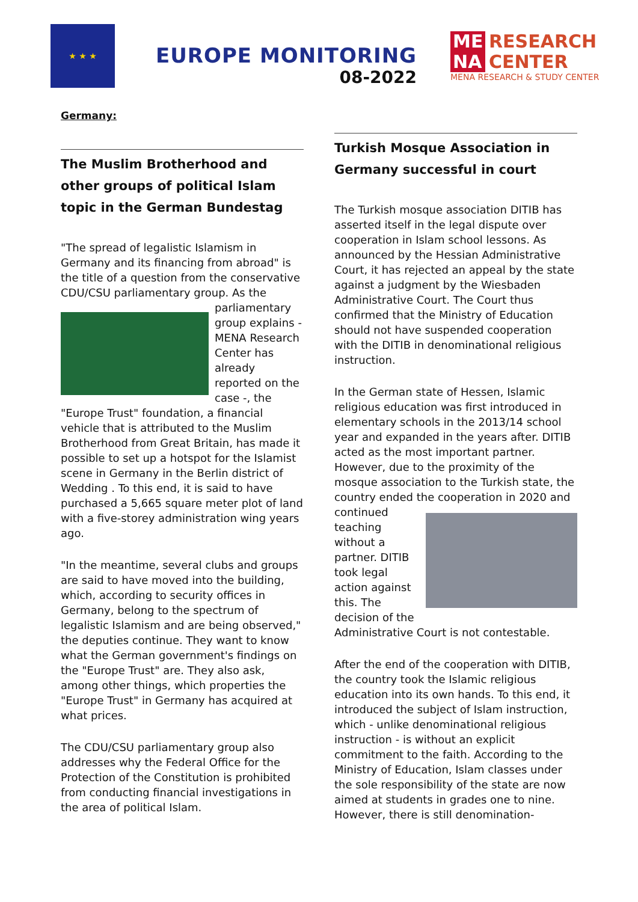★ ★ ★
EUROPE MONITORING
08-2022
ME
NA RESEARCH
CENTER
MENA RESEARCH & STUDY CENTER
Germany:
The Muslim Brotherhood and other groups of political Islam topic in the German Bundestag
"The spread of legalistic Islamism in Germany and its financing from abroad" is the title of a question from the conservative CDU/CSU parliamentary group. As the parliamentary group explains - MENA Research Center has already reported on the case -, the "Europe Trust" foundation, a financial vehicle that is attributed to the Muslim Brotherhood from Great Britain, has made it possible to set up a hotspot for the Islamist scene in Germany in the Berlin district of Wedding . To this end, it is said to have purchased a 5,665 square meter plot of land with a five-storey administration wing years ago.
"In the meantime, several clubs and groups are said to have moved into the building, which, according to security offices in Germany, belong to the spectrum of legalistic Islamism and are being observed," the deputies continue. They want to know what the German government's findings on the "Europe Trust" are. They also ask, among other things, which properties the "Europe Trust" in Germany has acquired at what prices.
The CDU/CSU parliamentary group also addresses why the Federal Office for the Protection of the Constitution is prohibited from conducting financial investigations in the area of political Islam.
Turkish Mosque Association in Germany successful in court
The Turkish mosque association DITIB has asserted itself in the legal dispute over cooperation in Islam school lessons. As announced by the Hessian Administrative Court, it has rejected an appeal by the state against a judgment by the Wiesbaden Administrative Court. The Court thus confirmed that the Ministry of Education should not have suspended cooperation with the DITIB in denominational religious instruction.
In the German state of Hessen, Islamic religious education was first introduced in elementary schools in the 2013/14 school year and expanded in the years after. DITIB acted as the most important partner. However, due to the proximity of the mosque association to the Turkish state, the country ended the cooperation in 2020 and continued teaching without a partner. DITIB took legal action against this. The decision of the Administrative Court is not contestable.
After the end of the cooperation with DITIB, the country took the Islamic religious education into its own hands. To this end, it introduced the subject of Islam instruction, which - unlike denominational religious instruction - is without an explicit commitment to the faith. According to the Ministry of Education, Islam classes under the sole responsibility of the state are now aimed at students in grades one to nine. However, there is still denomination-